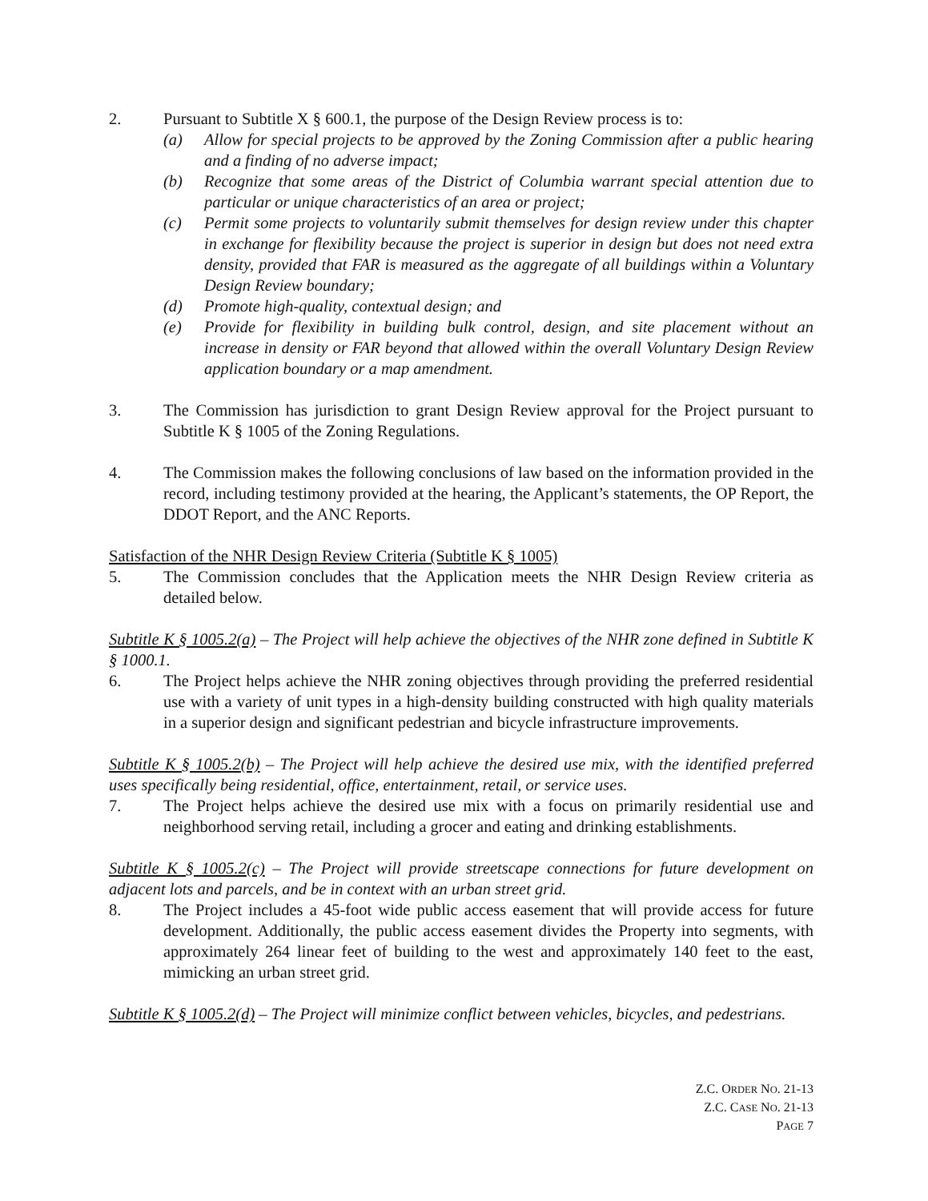2. Pursuant to Subtitle X § 600.1, the purpose of the Design Review process is to:
(a) Allow for special projects to be approved by the Zoning Commission after a public hearing and a finding of no adverse impact;
(b) Recognize that some areas of the District of Columbia warrant special attention due to particular or unique characteristics of an area or project;
(c) Permit some projects to voluntarily submit themselves for design review under this chapter in exchange for flexibility because the project is superior in design but does not need extra density, provided that FAR is measured as the aggregate of all buildings within a Voluntary Design Review boundary;
(d) Promote high-quality, contextual design; and
(e) Provide for flexibility in building bulk control, design, and site placement without an increase in density or FAR beyond that allowed within the overall Voluntary Design Review application boundary or a map amendment.
3. The Commission has jurisdiction to grant Design Review approval for the Project pursuant to Subtitle K § 1005 of the Zoning Regulations.
4. The Commission makes the following conclusions of law based on the information provided in the record, including testimony provided at the hearing, the Applicant’s statements, the OP Report, the DDOT Report, and the ANC Reports.
Satisfaction of the NHR Design Review Criteria (Subtitle K § 1005)
5. The Commission concludes that the Application meets the NHR Design Review criteria as detailed below.
Subtitle K § 1005.2(a) – The Project will help achieve the objectives of the NHR zone defined in Subtitle K § 1000.1.
6. The Project helps achieve the NHR zoning objectives through providing the preferred residential use with a variety of unit types in a high-density building constructed with high quality materials in a superior design and significant pedestrian and bicycle infrastructure improvements.
Subtitle K § 1005.2(b) – The Project will help achieve the desired use mix, with the identified preferred uses specifically being residential, office, entertainment, retail, or service uses.
7. The Project helps achieve the desired use mix with a focus on primarily residential use and neighborhood serving retail, including a grocer and eating and drinking establishments.
Subtitle K § 1005.2(c) – The Project will provide streetscape connections for future development on adjacent lots and parcels, and be in context with an urban street grid.
8. The Project includes a 45-foot wide public access easement that will provide access for future development. Additionally, the public access easement divides the Property into segments, with approximately 264 linear feet of building to the west and approximately 140 feet to the east, mimicking an urban street grid.
Subtitle K § 1005.2(d) – The Project will minimize conflict between vehicles, bicycles, and pedestrians.
Z.C. ORDER NO. 21-13
Z.C. CASE NO. 21-13
PAGE 7